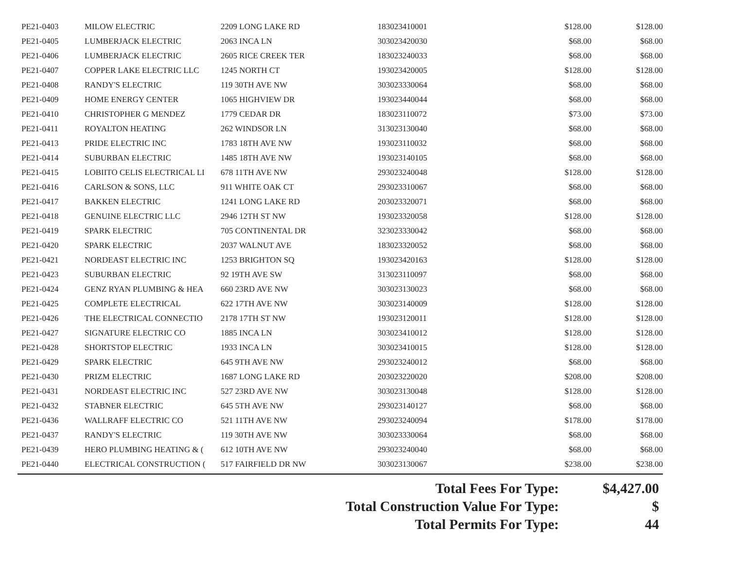| | PE21-0403 | MILOW ELECTRIC | 2209 LONG LAKE RD | 183023410001 | $128.00 | $128.00 |
| | PE21-0405 | LUMBERJACK ELECTRIC | 2063 INCA LN | 303023420030 | $68.00 | $68.00 |
| | PE21-0406 | LUMBERJACK ELECTRIC | 2605 RICE CREEK TER | 183023240033 | $68.00 | $68.00 |
| | PE21-0407 | COPPER LAKE ELECTRIC LLC | 1245 NORTH CT | 193023420005 | $128.00 | $128.00 |
| | PE21-0408 | RANDY'S ELECTRIC | 119 30TH AVE NW | 303023330064 | $68.00 | $68.00 |
| | PE21-0409 | HOME ENERGY CENTER | 1065 HIGHVIEW DR | 193023440044 | $68.00 | $68.00 |
| | PE21-0410 | CHRISTOPHER G MENDEZ | 1779 CEDAR DR | 183023110072 | $73.00 | $73.00 |
| | PE21-0411 | ROYALTON HEATING | 262 WINDSOR LN | 313023130040 | $68.00 | $68.00 |
| | PE21-0413 | PRIDE ELECTRIC INC | 1783 18TH AVE NW | 193023110032 | $68.00 | $68.00 |
| | PE21-0414 | SUBURBAN ELECTRIC | 1485 18TH AVE NW | 193023140105 | $68.00 | $68.00 |
| | PE21-0415 | LOBIITO CELIS ELECTRICAL LI | 678 11TH AVE NW | 293023240048 | $128.00 | $128.00 |
| | PE21-0416 | CARLSON & SONS, LLC | 911 WHITE OAK CT | 293023310067 | $68.00 | $68.00 |
| | PE21-0417 | BAKKEN ELECTRIC | 1241 LONG LAKE RD | 203023320071 | $68.00 | $68.00 |
| | PE21-0418 | GENUINE ELECTRIC LLC | 2946 12TH ST NW | 193023320058 | $128.00 | $128.00 |
| | PE21-0419 | SPARK ELECTRIC | 705 CONTINENTAL DR | 323023330042 | $68.00 | $68.00 |
| | PE21-0420 | SPARK ELECTRIC | 2037 WALNUT AVE | 183023320052 | $68.00 | $68.00 |
| | PE21-0421 | NORDEAST ELECTRIC INC | 1253 BRIGHTON SQ | 193023420163 | $128.00 | $128.00 |
| | PE21-0423 | SUBURBAN ELECTRIC | 92 19TH AVE SW | 313023110097 | $68.00 | $68.00 |
| | PE21-0424 | GENZ RYAN PLUMBING & HEA | 660 23RD AVE NW | 303023130023 | $68.00 | $68.00 |
| | PE21-0425 | COMPLETE ELECTRICAL | 622 17TH AVE NW | 303023140009 | $128.00 | $128.00 |
| | PE21-0426 | THE ELECTRICAL CONNECTIO | 2178 17TH ST NW | 193023120011 | $128.00 | $128.00 |
| | PE21-0427 | SIGNATURE ELECTRIC CO | 1885 INCA LN | 303023410012 | $128.00 | $128.00 |
| | PE21-0428 | SHORTSTOP ELECTRIC | 1933 INCA LN | 303023410015 | $128.00 | $128.00 |
| | PE21-0429 | SPARK ELECTRIC | 645 9TH AVE NW | 293023240012 | $68.00 | $68.00 |
| | PE21-0430 | PRIZM ELECTRIC | 1687 LONG LAKE RD | 203023220020 | $208.00 | $208.00 |
| | PE21-0431 | NORDEAST ELECTRIC INC | 527 23RD AVE NW | 303023130048 | $128.00 | $128.00 |
| | PE21-0432 | STABNER ELECTRIC | 645 5TH AVE NW | 293023140127 | $68.00 | $68.00 |
| | PE21-0436 | WALLRAFF ELECTRIC CO | 521 11TH AVE NW | 293023240094 | $178.00 | $178.00 |
| | PE21-0437 | RANDY'S ELECTRIC | 119 30TH AVE NW | 303023330064 | $68.00 | $68.00 |
| | PE21-0439 | HERO PLUMBING HEATING & ( | 612 10TH AVE NW | 293023240040 | $68.00 | $68.00 |
| | PE21-0440 | ELECTRICAL CONSTRUCTION ( | 517 FAIRFIELD DR NW | 303023130067 | $238.00 | $238.00 |
| Total Fees For Type: | $4,427.00 |
| Total Construction Value For Type: | $ |
| Total Permits For Type: | 44 |